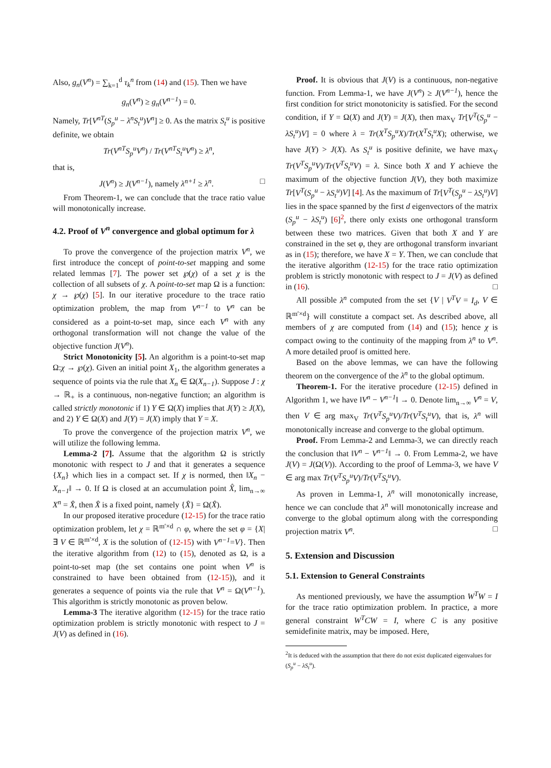Also, g<sub>n</sub>(V<sup>n</sup>) = ∑<sub>k=1</sub><sup>d</sup> τ<sub>k</sub><sup>n</sup> from (14) and (15). Then we have
g<sub>n</sub>(V<sup>n</sup>) ≥ g<sub>n</sub>(V<sup>n−1</sup>) = 0.
Namely, Tr[V<sup>nT</sup>(S<sub>p</sub><sup>u</sup> − λ<sup>n</sup>S<sub>t</sub><sup>u</sup>)V<sup>n</sup>] ≥ 0. As the matrix S<sub>t</sub><sup>u</sup> is positive definite, we obtain
Tr(V<sup>nT</sup>S<sub>p</sub><sup>u</sup>V<sup>n</sup>) / Tr(V<sup>nT</sup>S<sub>t</sub><sup>u</sup>V<sup>n</sup>) ≥ λ<sup>n</sup>,
that is,
J(V<sup>n</sup>) ≥ J(V<sup>n−1</sup>), namely λ<sup>n+1</sup> ≥ λ<sup>n</sup>. □
From Theorem-1, we can conclude that the trace ratio value will monotonically increase.
4.2. Proof of V<sup>n</sup> convergence and global optimum for λ
To prove the convergence of the projection matrix V<sup>n</sup>, we first introduce the concept of point-to-set mapping and some related lemmas [7]. The power set ℘(χ) of a set χ is the collection of all subsets of χ. A point-to-set map Ω is a function: χ → ℘(χ) [5]. In our iterative procedure to the trace ratio optimization problem, the map from V<sup>n−1</sup> to V<sup>n</sup> can be considered as a point-to-set map, since each V<sup>n</sup> with any orthogonal transformation will not change the value of the objective function J(V<sup>n</sup>).
Strict Monotonicity [5]. An algorithm is a point-to-set map Ω:χ → ℘(χ). Given an initial point X<sub>1</sub>, the algorithm generates a sequence of points via the rule that X<sub>n</sub> ∈ Ω(X<sub>n−1</sub>). Suppose J : χ → ℝ<sub>+</sub> is a continuous, non-negative function; an algorithm is called strictly monotonic if 1) Y ∈ Ω(X) implies that J(Y) ≥ J(X), and 2) Y ∈ Ω(X) and J(Y) = J(X) imply that Y = X.
To prove the convergence of the projection matrix V<sup>n</sup>, we will utilize the following lemma.
Lemma-2 [7]. Assume that the algorithm Ω is strictly monotonic with respect to J and that it generates a sequence {X<sub>n</sub>} which lies in a compact set. If χ is normed, then ‖X<sub>n</sub> − X<sub>n−1</sub>‖ → 0. If Ω is closed at an accumulation point X̂, lim<sub>n→∞</sub> X<sup>n</sup> = X̂, then X̂ is a fixed point, namely {X̂} = Ω(X̂).
In our proposed iterative procedure (12-15) for the trace ratio optimization problem, let χ = ℝ<sup>m′×d</sup> ∩ φ, where the set φ = {X| ∃ V ∈ ℝ<sup>m′×d</sup>, X is the solution of (12-15) with V<sup>n−1</sup>=V}. Then the iterative algorithm from (12) to (15), denoted as Ω, is a point-to-set map (the set contains one point when V<sup>n</sup> is constrained to have been obtained from (12-15)), and it generates a sequence of points via the rule that V<sup>n</sup> = Ω(V<sup>n−1</sup>). This algorithm is strictly monotonic as proven below.
Lemma-3 The iterative algorithm (12-15) for the trace ratio optimization problem is strictly monotonic with respect to J = J(V) as defined in (16).
Proof. It is obvious that J(V) is a continuous, non-negative function. From Lemma-1, we have J(V<sup>n</sup>) ≥ J(V<sup>n−1</sup>), hence the first condition for strict monotonicity is satisfied. For the second condition, if Y = Ω(X) and J(Y) = J(X), then max<sub>V</sub> Tr[V<sup>T</sup>(S<sub>p</sub><sup>u</sup> − λS<sub>t</sub><sup>u</sup>)V] = 0 where λ = Tr(X<sup>T</sup>S<sub>p</sub><sup>u</sup>X)/Tr(X<sup>T</sup>S<sub>t</sub><sup>u</sup>X); otherwise, we have J(Y) > J(X). As S<sub>t</sub><sup>u</sup> is positive definite, we have max<sub>V</sub> Tr(V<sup>T</sup>S<sub>p</sub><sup>u</sup>V)/Tr(V<sup>T</sup>S<sub>t</sub><sup>u</sup>V) = λ. Since both X and Y achieve the maximum of the objective function J(V), they both maximize Tr[V<sup>T</sup>(S<sub>p</sub><sup>u</sup> − λS<sub>t</sub><sup>u</sup>)V] [4]. As the maximum of Tr[V<sup>T</sup>(S<sub>p</sub><sup>u</sup> − λS<sub>t</sub><sup>u</sup>)V] lies in the space spanned by the first d eigenvectors of the matrix (S<sub>p</sub><sup>u</sup> − λS<sub>t</sub><sup>u</sup>) [6]<sup>2</sup>, there only exists one orthogonal transform between these two matrices. Given that both X and Y are constrained in the set φ, they are orthogonal transform invariant as in (15); therefore, we have X = Y. Then, we can conclude that the iterative algorithm (12-15) for the trace ratio optimization problem is strictly monotonic with respect to J = J(V) as defined in (16). □
All possible λ<sup>n</sup> computed from the set {V | V<sup>T</sup>V = I<sub>d</sub>, V ∈ ℝ<sup>m′×d</sup>} will constitute a compact set. As described above, all members of χ are computed from (14) and (15); hence χ is compact owing to the continuity of the mapping from λ<sup>n</sup> to V<sup>n</sup>. A more detailed proof is omitted here.
Based on the above lemmas, we can have the following theorem on the convergence of the λ<sup>n</sup> to the global optimum.
Theorem-1. For the iterative procedure (12-15) defined in Algorithm 1, we have ‖V<sup>n</sup> − V<sup>n−1</sup>‖ → 0. Denote lim<sub>n→∞</sub> V<sup>n</sup> = V, then V ∈ arg max<sub>V</sub> Tr(V<sup>T</sup>S<sub>p</sub><sup>u</sup>V)/Tr(V<sup>T</sup>S<sub>t</sub><sup>u</sup>V), that is, λ<sup>n</sup> will monotonically increase and converge to the global optimum.
Proof. From Lemma-2 and Lemma-3, we can directly reach the conclusion that ‖V<sup>n</sup> − V<sup>n−1</sup>‖ → 0. From Lemma-2, we have J(V) = J(Ω(V)). According to the proof of Lemma-3, we have V ∈ arg max Tr(V<sup>T</sup>S<sub>p</sub><sup>u</sup>V)/Tr(V<sup>T</sup>S<sub>t</sub><sup>u</sup>V).
As proven in Lemma-1, λ<sup>n</sup> will monotonically increase, hence we can conclude that λ<sup>n</sup> will monotonically increase and converge to the global optimum along with the corresponding projection matrix V<sup>n</sup>. □
5. Extension and Discussion
5.1. Extension to General Constraints
As mentioned previously, we have the assumption W<sup>T</sup>W = I for the trace ratio optimization problem. In practice, a more general constraint W<sup>T</sup>CW = I, where C is any positive semidefinite matrix, may be imposed. Here,
<sup>2</sup> It is deduced with the assumption that there do not exist duplicated eigenvalues for (S<sub>p</sub><sup>u</sup> − λS<sub>t</sub><sup>u</sup>).